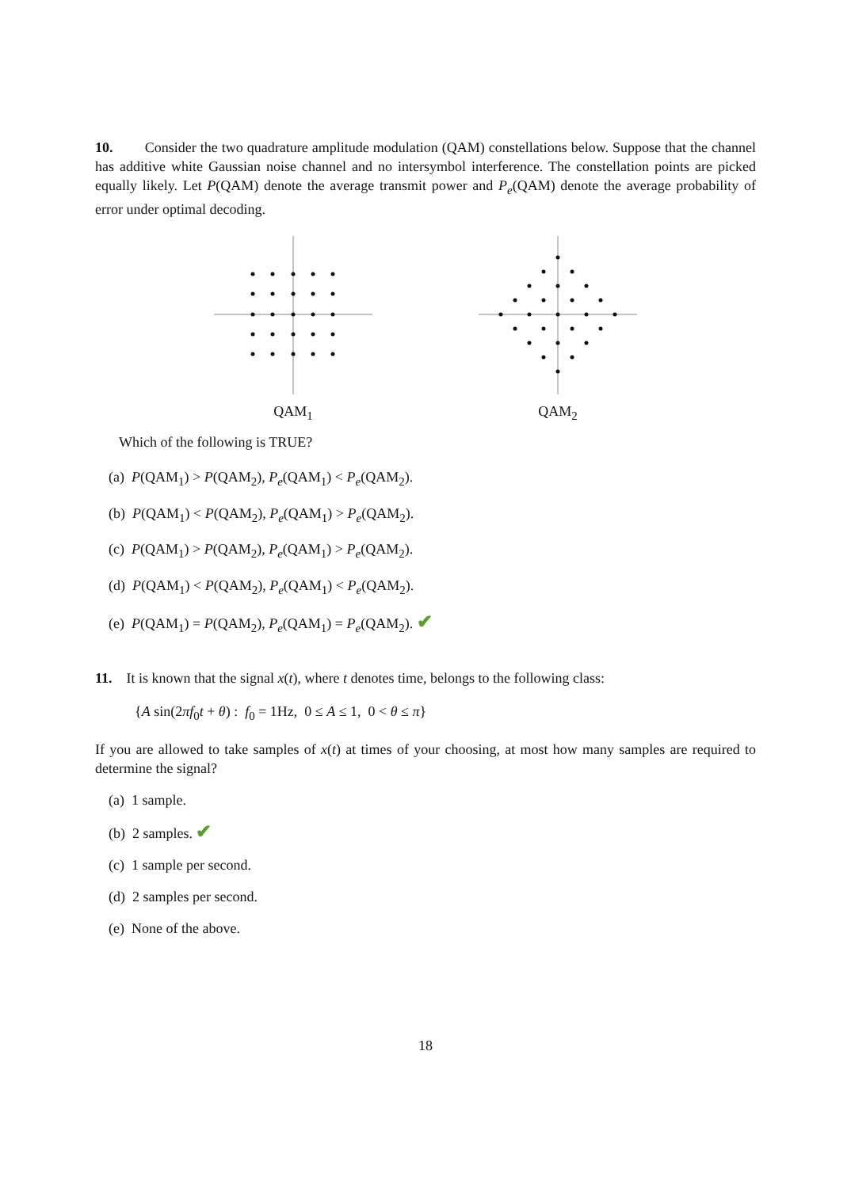10. Consider the two quadrature amplitude modulation (QAM) constellations below. Suppose that the channel has additive white Gaussian noise channel and no intersymbol interference. The constellation points are picked equally likely. Let P(QAM) denote the average transmit power and P<sub>e</sub>(QAM) denote the average probability of error under optimal decoding.
QAM<sub>1</sub> QAM<sub>2</sub>
Which of the following is TRUE?
(a) P(QAM<sub>1</sub>) > P(QAM<sub>2</sub>), P<sub>e</sub>(QAM<sub>1</sub>) < P<sub>e</sub>(QAM<sub>2</sub>).
(b) P(QAM<sub>1</sub>) < P(QAM<sub>2</sub>), P<sub>e</sub>(QAM<sub>1</sub>) > P<sub>e</sub>(QAM<sub>2</sub>).
(c) P(QAM<sub>1</sub>) > P(QAM<sub>2</sub>), P<sub>e</sub>(QAM<sub>1</sub>) > P<sub>e</sub>(QAM<sub>2</sub>).
(d) P(QAM<sub>1</sub>) < P(QAM<sub>2</sub>), P<sub>e</sub>(QAM<sub>1</sub>) < P<sub>e</sub>(QAM<sub>2</sub>).
(e) P(QAM<sub>1</sub>) = P(QAM<sub>2</sub>), P<sub>e</sub>(QAM<sub>1</sub>) = P<sub>e</sub>(QAM<sub>2</sub>). ✔
11. It is known that the signal x(t), where t denotes time, belongs to the following class:
{A sin(2πf<sub>0</sub>t + θ) : f<sub>0</sub> = 1Hz, 0 ≤ A ≤ 1, 0 < θ ≤ π}
If you are allowed to take samples of x(t) at times of your choosing, at most how many samples are required to determine the signal?
(a) 1 sample.
(b) 2 samples. ✔
(c) 1 sample per second.
(d) 2 samples per second.
(e) None of the above.
18